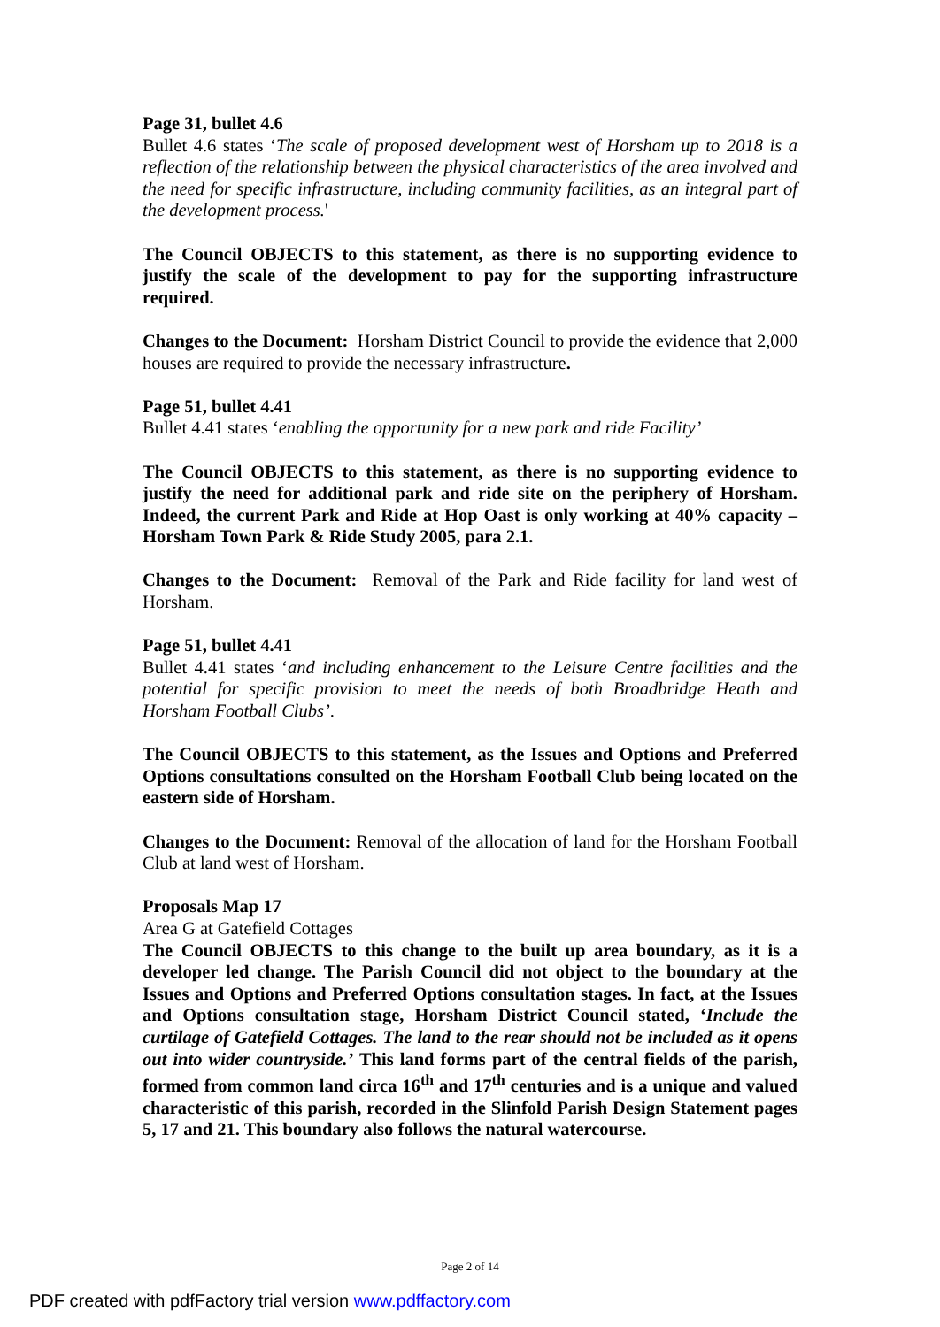Page 31, bullet 4.6
Bullet 4.6 states ‘The scale of proposed development west of Horsham up to 2018 is a reflection of the relationship between the physical characteristics of the area involved and the need for specific infrastructure, including community facilities, as an integral part of the development process.'
The Council OBJECTS to this statement, as there is no supporting evidence to justify the scale of the development to pay for the supporting infrastructure required.
Changes to the Document: Horsham District Council to provide the evidence that 2,000 houses are required to provide the necessary infrastructure.
Page 51, bullet 4.41
Bullet 4.41 states ‘enabling the opportunity for a new park and ride Facility’
The Council OBJECTS to this statement, as there is no supporting evidence to justify the need for additional park and ride site on the periphery of Horsham. Indeed, the current Park and Ride at Hop Oast is only working at 40% capacity – Horsham Town Park & Ride Study 2005, para 2.1.
Changes to the Document: Removal of the Park and Ride facility for land west of Horsham.
Page 51, bullet 4.41
Bullet 4.41 states ‘and including enhancement to the Leisure Centre facilities and the potential for specific provision to meet the needs of both Broadbridge Heath and Horsham Football Clubs’.
The Council OBJECTS to this statement, as the Issues and Options and Preferred Options consultations consulted on the Horsham Football Club being located on the eastern side of Horsham.
Changes to the Document: Removal of the allocation of land for the Horsham Football Club at land west of Horsham.
Proposals Map 17
Area G at Gatefield Cottages
The Council OBJECTS to this change to the built up area boundary, as it is a developer led change. The Parish Council did not object to the boundary at the Issues and Options and Preferred Options consultation stages. In fact, at the Issues and Options consultation stage, Horsham District Council stated, ‘Include the curtilage of Gatefield Cottages. The land to the rear should not be included as it opens out into wider countryside.’ This land forms part of the central fields of the parish, formed from common land circa 16<sup>th</sup> and 17<sup>th</sup> centuries and is a unique and valued characteristic of this parish, recorded in the Slinfold Parish Design Statement pages 5, 17 and 21. This boundary also follows the natural watercourse.
Page 2 of 14
PDF created with pdfFactory trial version www.pdffactory.com